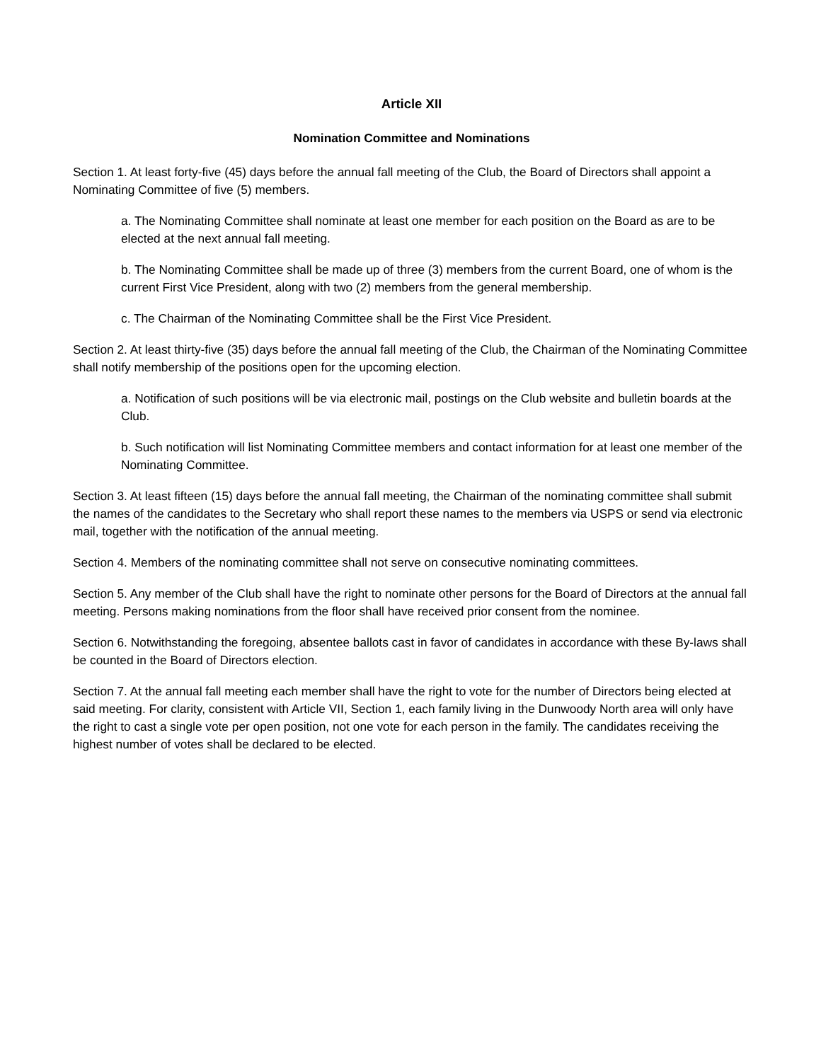Article XII
Nomination Committee and Nominations
Section 1. At least forty-five (45) days before the annual fall meeting of the Club, the Board of Directors shall appoint a Nominating Committee of five (5) members.
a. The Nominating Committee shall nominate at least one member for each position on the Board as are to be elected at the next annual fall meeting.
b. The Nominating Committee shall be made up of three (3) members from the current Board, one of whom is the current First Vice President, along with two (2) members from the general membership.
c. The Chairman of the Nominating Committee shall be the First Vice President.
Section 2. At least thirty-five (35) days before the annual fall meeting of the Club, the Chairman of the Nominating Committee shall notify membership of the positions open for the upcoming election.
a. Notification of such positions will be via electronic mail, postings on the Club website and bulletin boards at the Club.
b. Such notification will list Nominating Committee members and contact information for at least one member of the Nominating Committee.
Section 3. At least fifteen (15) days before the annual fall meeting, the Chairman of the nominating committee shall submit the names of the candidates to the Secretary who shall report these names to the members via USPS or send via electronic mail, together with the notification of the annual meeting.
Section 4. Members of the nominating committee shall not serve on consecutive nominating committees.
Section 5. Any member of the Club shall have the right to nominate other persons for the Board of Directors at the annual fall meeting. Persons making nominations from the floor shall have received prior consent from the nominee.
Section 6. Notwithstanding the foregoing, absentee ballots cast in favor of candidates in accordance with these By-laws shall be counted in the Board of Directors election.
Section 7. At the annual fall meeting each member shall have the right to vote for the number of Directors being elected at said meeting. For clarity, consistent with Article VII, Section 1, each family living in the Dunwoody North area will only have the right to cast a single vote per open position, not one vote for each person in the family. The candidates receiving the highest number of votes shall be declared to be elected.